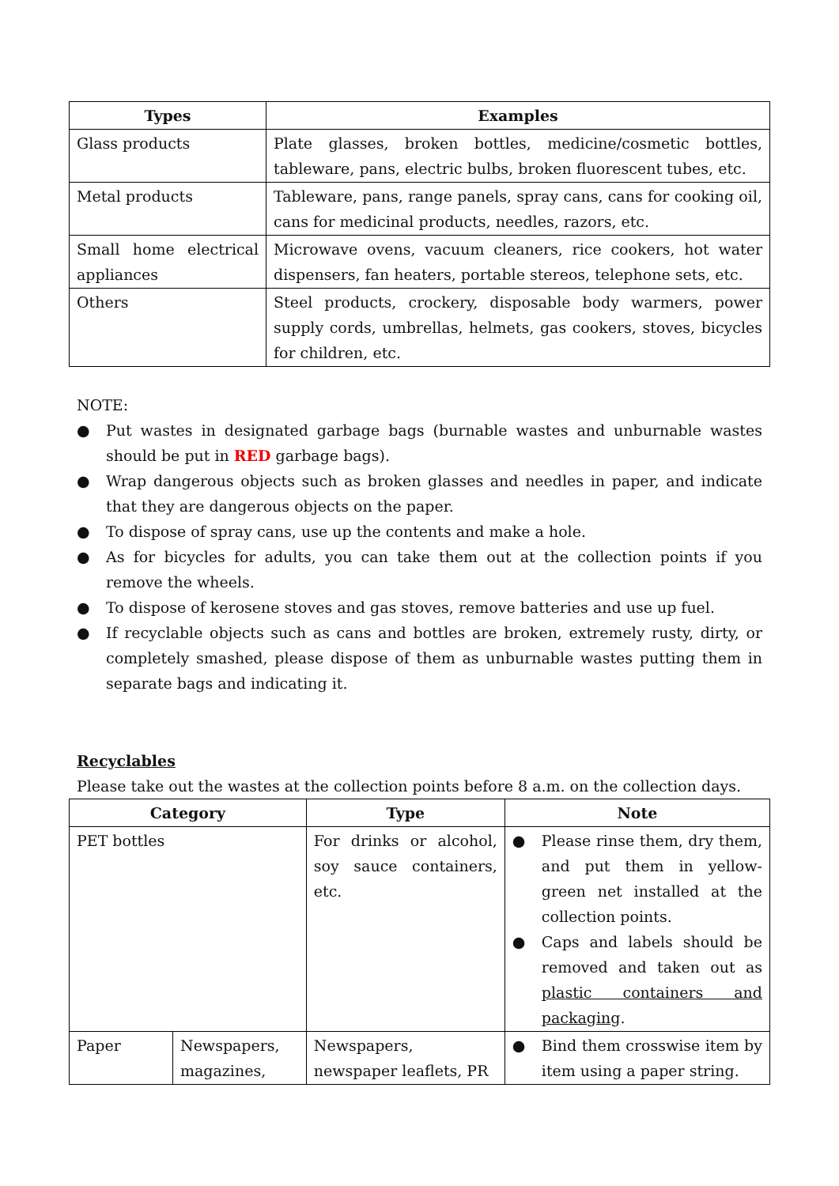| Types | Examples |
| --- | --- |
| Glass products | Plate glasses, broken bottles, medicine/cosmetic bottles, tableware, pans, electric bulbs, broken fluorescent tubes, etc. |
| Metal products | Tableware, pans, range panels, spray cans, cans for cooking oil, cans for medicinal products, needles, razors, etc. |
| Small home electrical appliances | Microwave ovens, vacuum cleaners, rice cookers, hot water dispensers, fan heaters, portable stereos, telephone sets, etc. |
| Others | Steel products, crockery, disposable body warmers, power supply cords, umbrellas, helmets, gas cookers, stoves, bicycles for children, etc. |
NOTE:
● Put wastes in designated garbage bags (burnable wastes and unburnable wastes should be put in RED garbage bags).
● Wrap dangerous objects such as broken glasses and needles in paper, and indicate that they are dangerous objects on the paper.
● To dispose of spray cans, use up the contents and make a hole.
● As for bicycles for adults, you can take them out at the collection points if you remove the wheels.
● To dispose of kerosene stoves and gas stoves, remove batteries and use up fuel.
● If recyclable objects such as cans and bottles are broken, extremely rusty, dirty, or completely smashed, please dispose of them as unburnable wastes putting them in separate bags and indicating it.
Recyclables
Please take out the wastes at the collection points before 8 a.m. on the collection days.
| Category | | Type | Note |
| --- | --- | --- | --- |
| PET bottles | | For drinks or alcohol, soy sauce containers, etc. | ● Please rinse them, dry them, and put them in yellow-green net installed at the collection points. ● Caps and labels should be removed and taken out as plastic containers and packaging . |
| Paper | Newspapers, magazines, | Newspapers, newspaper leaflets, PR | ● Bind them crosswise item by item using a paper string. |